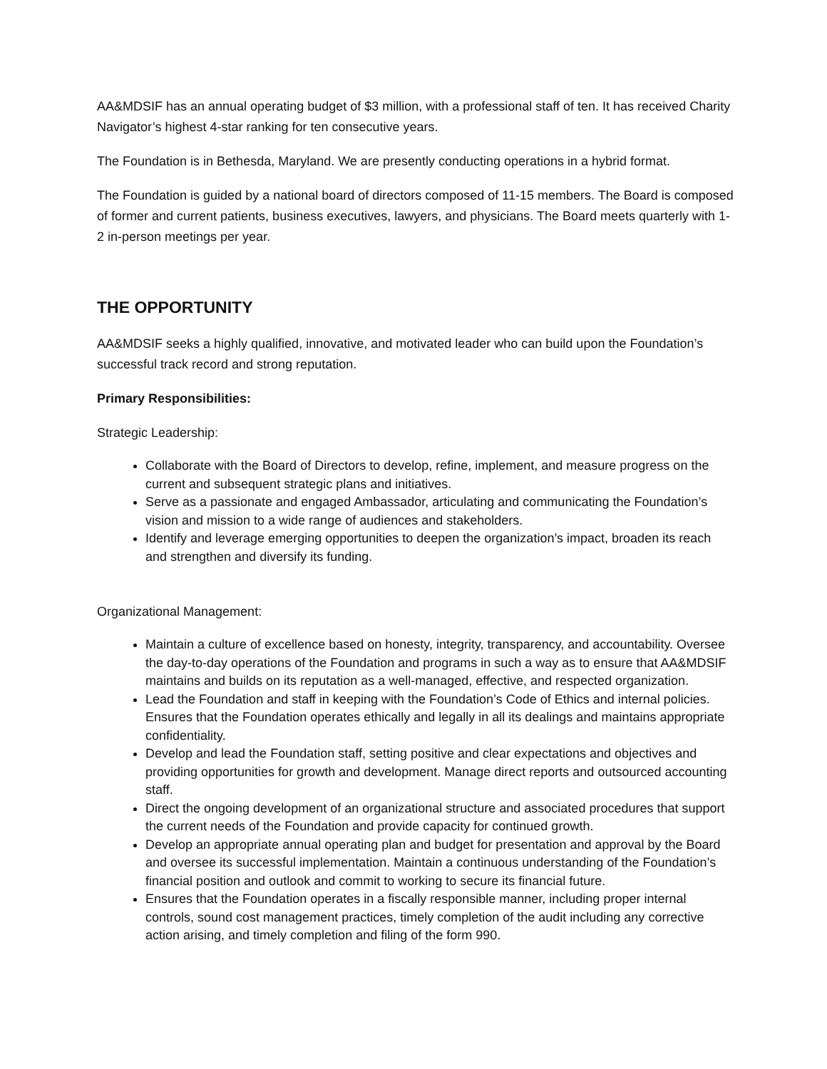AA&MDSIF has an annual operating budget of $3 million, with a professional staff of ten. It has received Charity Navigator’s highest 4-star ranking for ten consecutive years.
The Foundation is in Bethesda, Maryland. We are presently conducting operations in a hybrid format.
The Foundation is guided by a national board of directors composed of 11-15 members. The Board is composed of former and current patients, business executives, lawyers, and physicians. The Board meets quarterly with 1-2 in-person meetings per year.
THE OPPORTUNITY
AA&MDSIF seeks a highly qualified, innovative, and motivated leader who can build upon the Foundation’s successful track record and strong reputation.
Primary Responsibilities:
Strategic Leadership:
Collaborate with the Board of Directors to develop, refine, implement, and measure progress on the current and subsequent strategic plans and initiatives.
Serve as a passionate and engaged Ambassador, articulating and communicating the Foundation’s vision and mission to a wide range of audiences and stakeholders.
Identify and leverage emerging opportunities to deepen the organization’s impact, broaden its reach and strengthen and diversify its funding.
Organizational Management:
Maintain a culture of excellence based on honesty, integrity, transparency, and accountability. Oversee the day-to-day operations of the Foundation and programs in such a way as to ensure that AA&MDSIF maintains and builds on its reputation as a well-managed, effective, and respected organization.
Lead the Foundation and staff in keeping with the Foundation’s Code of Ethics and internal policies. Ensures that the Foundation operates ethically and legally in all its dealings and maintains appropriate confidentiality.
Develop and lead the Foundation staff, setting positive and clear expectations and objectives and providing opportunities for growth and development. Manage direct reports and outsourced accounting staff.
Direct the ongoing development of an organizational structure and associated procedures that support the current needs of the Foundation and provide capacity for continued growth.
Develop an appropriate annual operating plan and budget for presentation and approval by the Board and oversee its successful implementation. Maintain a continuous understanding of the Foundation’s financial position and outlook and commit to working to secure its financial future.
Ensures that the Foundation operates in a fiscally responsible manner, including proper internal controls, sound cost management practices, timely completion of the audit including any corrective action arising, and timely completion and filing of the form 990.